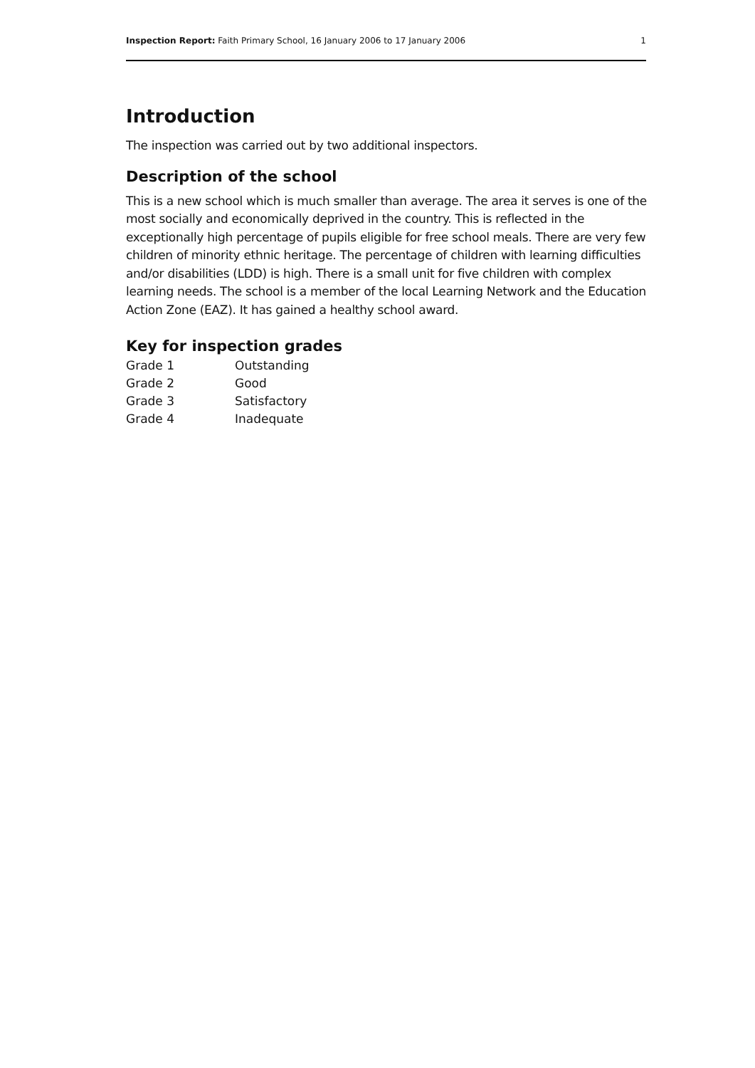Inspection Report: Faith Primary School, 16 January 2006 to 17 January 2006 1
Introduction
The inspection was carried out by two additional inspectors.
Description of the school
This is a new school which is much smaller than average. The area it serves is one of the most socially and economically deprived in the country. This is reflected in the exceptionally high percentage of pupils eligible for free school meals. There are very few children of minority ethnic heritage. The percentage of children with learning difficulties and/or disabilities (LDD) is high. There is a small unit for five children with complex learning needs. The school is a member of the local Learning Network and the Education Action Zone (EAZ). It has gained a healthy school award.
Key for inspection grades
| Grade 1 | Outstanding |
| Grade 2 | Good |
| Grade 3 | Satisfactory |
| Grade 4 | Inadequate |